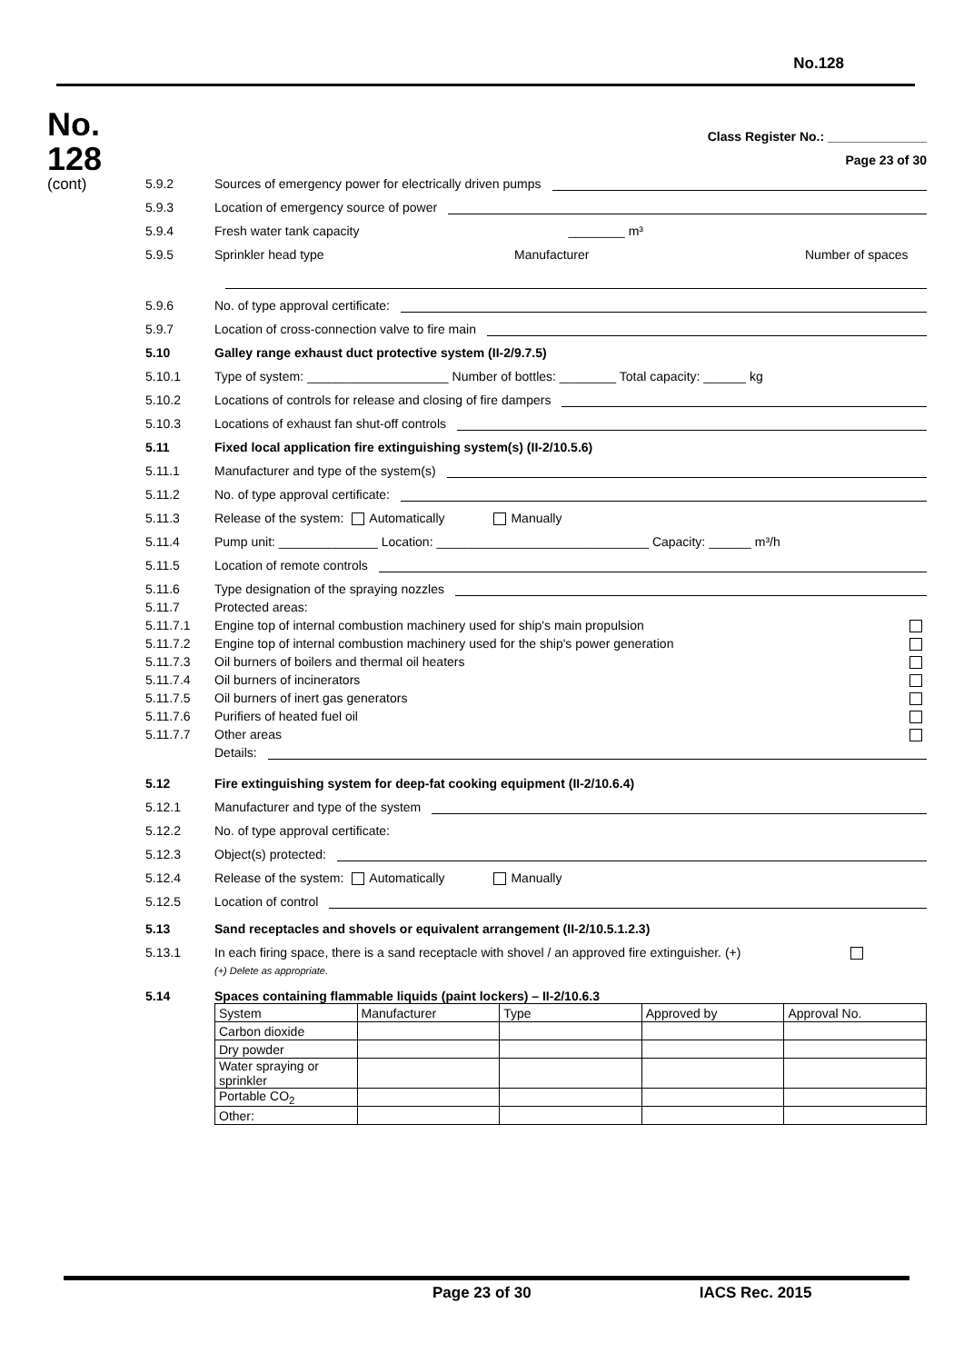No.128
No.
128
(cont)
Class Register No.: ______________
Page 23 of 30
5.9.2 Sources of emergency power for electrically driven pumps
5.9.3 Location of emergency source of power
5.9.4 Fresh water tank capacity ________ m³
5.9.5 Sprinkler head type Manufacturer Number of spaces
5.9.6 No. of type approval certificate:
5.9.7 Location of cross-connection valve to fire main
5.10 Galley range exhaust duct protective system (II-2/9.7.5)
5.10.1 Type of system: ____________________ Number of bottles: ________ Total capacity: ______ kg
5.10.2 Locations of controls for release and closing of fire dampers
5.10.3 Locations of exhaust fan shut-off controls
5.11 Fixed local application fire extinguishing system(s) (II-2/10.5.6)
5.11.1 Manufacturer and type of the system(s)
5.11.2 No. of type approval certificate:
5.11.3 Release of the system: Automatically Manually
5.11.4 Pump unit: ______________ Location: ______________________________ Capacity: ______ m³/h
5.11.5 Location of remote controls
5.11.6 Type designation of the spraying nozzles
5.11.7 Protected areas:
5.11.7.1 Engine top of internal combustion machinery used for ship's main propulsion
5.11.7.2 Engine top of internal combustion machinery used for the ship's power generation
5.11.7.3 Oil burners of boilers and thermal oil heaters
5.11.7.4 Oil burners of incinerators
5.11.7.5 Oil burners of inert gas generators
5.11.7.6 Purifiers of heated fuel oil
5.11.7.7 Other areas
Details:
5.12 Fire extinguishing system for deep-fat cooking equipment (II-2/10.6.4)
5.12.1 Manufacturer and type of the system
5.12.2 No. of type approval certificate:
5.12.3 Object(s) protected:
5.12.4 Release of the system: Automatically Manually
5.12.5 Location of control
5.13 Sand receptacles and shovels or equivalent arrangement (II-2/10.5.1.2.3)
5.13.1 In each firing space, there is a sand receptacle with shovel / an approved fire extinguisher. (+)
(+) Delete as appropriate.
5.14 Spaces containing flammable liquids (paint lockers) – II-2/10.6.3
| System | Manufacturer | Type | Approved by | Approval No. |
| Carbon dioxide | | | | |
| Dry powder | | | | |
| Water spraying or sprinkler | | | | |
| Portable CO<sub>2</sub> | | | | |
| Other: | | | | |
Page 23 of 30 IACS Rec. 2015